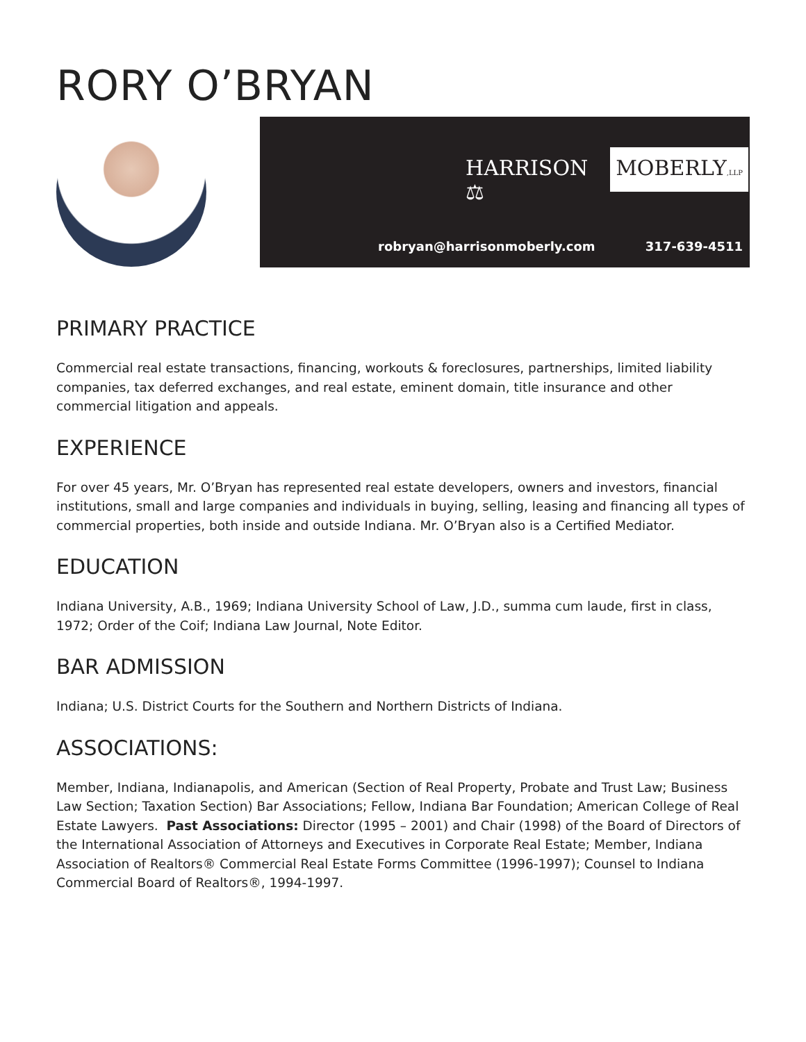RORY O’BRYAN
HARRISON ⚖ MOBERLY,LLP
robryan@harrisonmoberly.com 317-639-4511
PRIMARY PRACTICE
Commercial real estate transactions, financing, workouts & foreclosures, partnerships, limited liability companies, tax deferred exchanges, and real estate, eminent domain, title insurance and other commercial litigation and appeals.
EXPERIENCE
For over 45 years, Mr. O’Bryan has represented real estate developers, owners and investors, financial institutions, small and large companies and individuals in buying, selling, leasing and financing all types of commercial properties, both inside and outside Indiana. Mr. O’Bryan also is a Certified Mediator.
EDUCATION
Indiana University, A.B., 1969; Indiana University School of Law, J.D., summa cum laude, first in class, 1972; Order of the Coif; Indiana Law Journal, Note Editor.
BAR ADMISSION
Indiana; U.S. District Courts for the Southern and Northern Districts of Indiana.
ASSOCIATIONS:
Member, Indiana, Indianapolis, and American (Section of Real Property, Probate and Trust Law; Business Law Section; Taxation Section) Bar Associations; Fellow, Indiana Bar Foundation; American College of Real Estate Lawyers. Past Associations: Director (1995 – 2001) and Chair (1998) of the Board of Directors of the International Association of Attorneys and Executives in Corporate Real Estate; Member, Indiana Association of Realtors® Commercial Real Estate Forms Committee (1996-1997); Counsel to Indiana Commercial Board of Realtors®, 1994-1997.